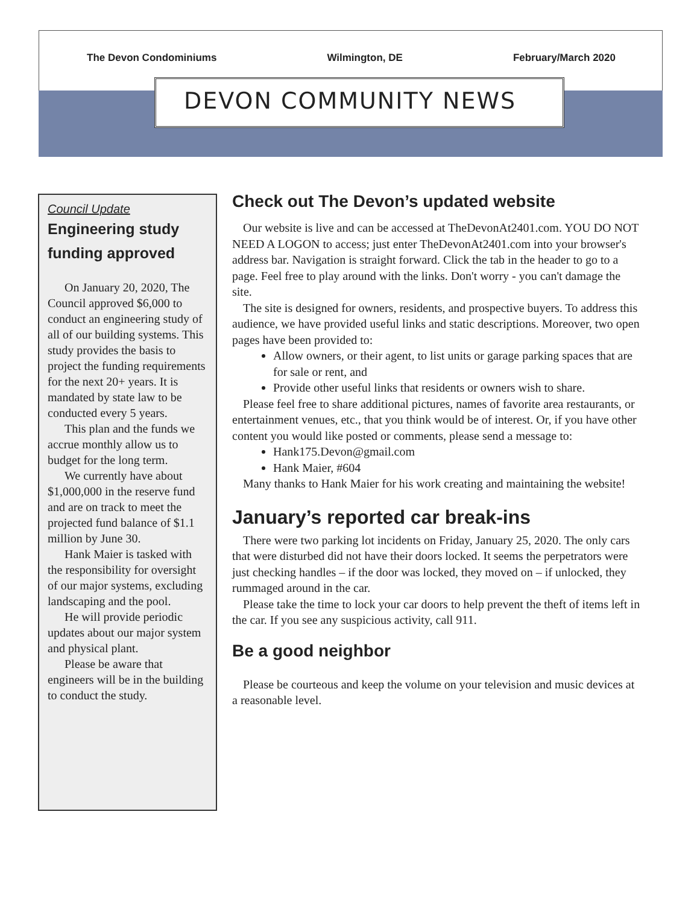The Devon Condominiums Wilmington, DE February/March 2020
DEVON COMMUNITY NEWS
Council Update
Engineering study funding approved
On January 20, 2020, The Council approved $6,000 to conduct an engineering study of all of our building systems. This study provides the basis to project the funding requirements for the next 20+ years. It is mandated by state law to be conducted every 5 years.
This plan and the funds we accrue monthly allow us to budget for the long term.
We currently have about $1,000,000 in the reserve fund and are on track to meet the projected fund balance of $1.1 million by June 30.
Hank Maier is tasked with the responsibility for oversight of our major systems, excluding landscaping and the pool.
He will provide periodic updates about our major system and physical plant.
Please be aware that engineers will be in the building to conduct the study.
Check out The Devon’s updated website
Our website is live and can be accessed at TheDevonAt2401.com. YOU DO NOT NEED A LOGON to access; just enter TheDevonAt2401.com into your browser's address bar. Navigation is straight forward. Click the tab in the header to go to a page. Feel free to play around with the links. Don't worry - you can't damage the site.
The site is designed for owners, residents, and prospective buyers. To address this audience, we have provided useful links and static descriptions. Moreover, two open pages have been provided to:
Allow owners, or their agent, to list units or garage parking spaces that are for sale or rent, and
Provide other useful links that residents or owners wish to share.
Please feel free to share additional pictures, names of favorite area restaurants, or entertainment venues, etc., that you think would be of interest. Or, if you have other content you would like posted or comments, please send a message to:
Hank175.Devon@gmail.com
Hank Maier, #604
Many thanks to Hank Maier for his work creating and maintaining the website!
January’s reported car break-ins
There were two parking lot incidents on Friday, January 25, 2020. The only cars that were disturbed did not have their doors locked. It seems the perpetrators were just checking handles – if the door was locked, they moved on – if unlocked, they rummaged around in the car.
Please take the time to lock your car doors to help prevent the theft of items left in the car. If you see any suspicious activity, call 911.
Be a good neighbor
Please be courteous and keep the volume on your television and music devices at a reasonable level.